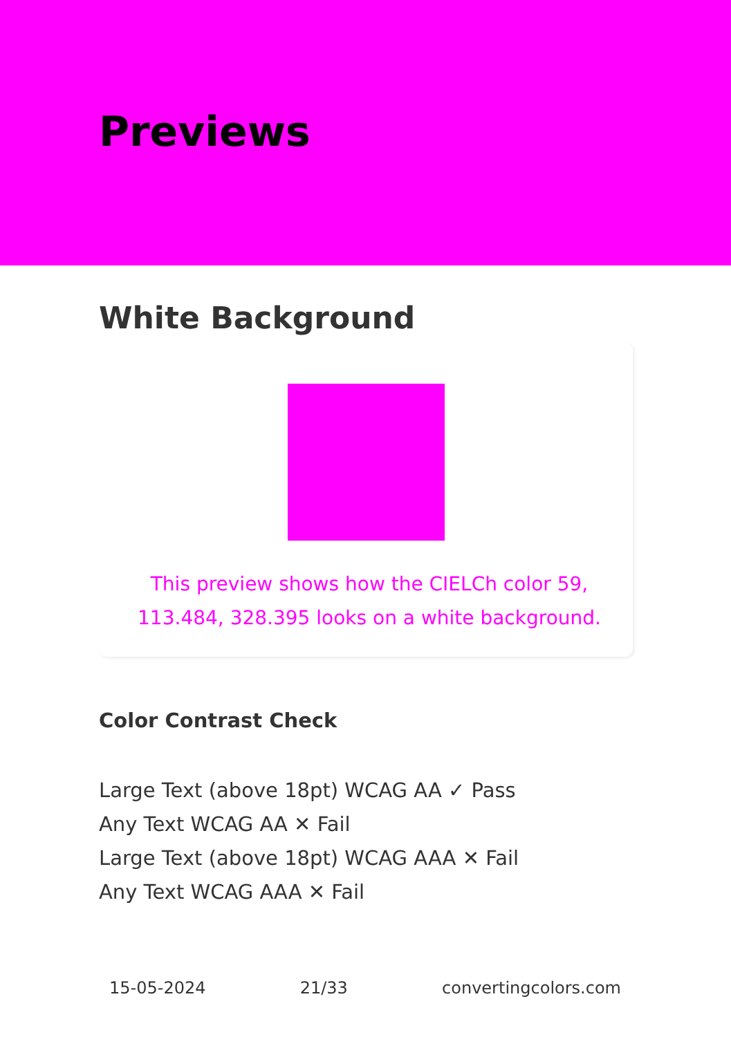Previews
White Background
This preview shows how the CIELCh color 59, 113.484, 328.395 looks on a white background.
Color Contrast Check
Large Text (above 18pt) WCAG AA ✓ Pass
Any Text WCAG AA ✕ Fail
Large Text (above 18pt) WCAG AAA ✕ Fail
Any Text WCAG AAA ✕ Fail
15-05-2024 21/33 convertingcolors.com